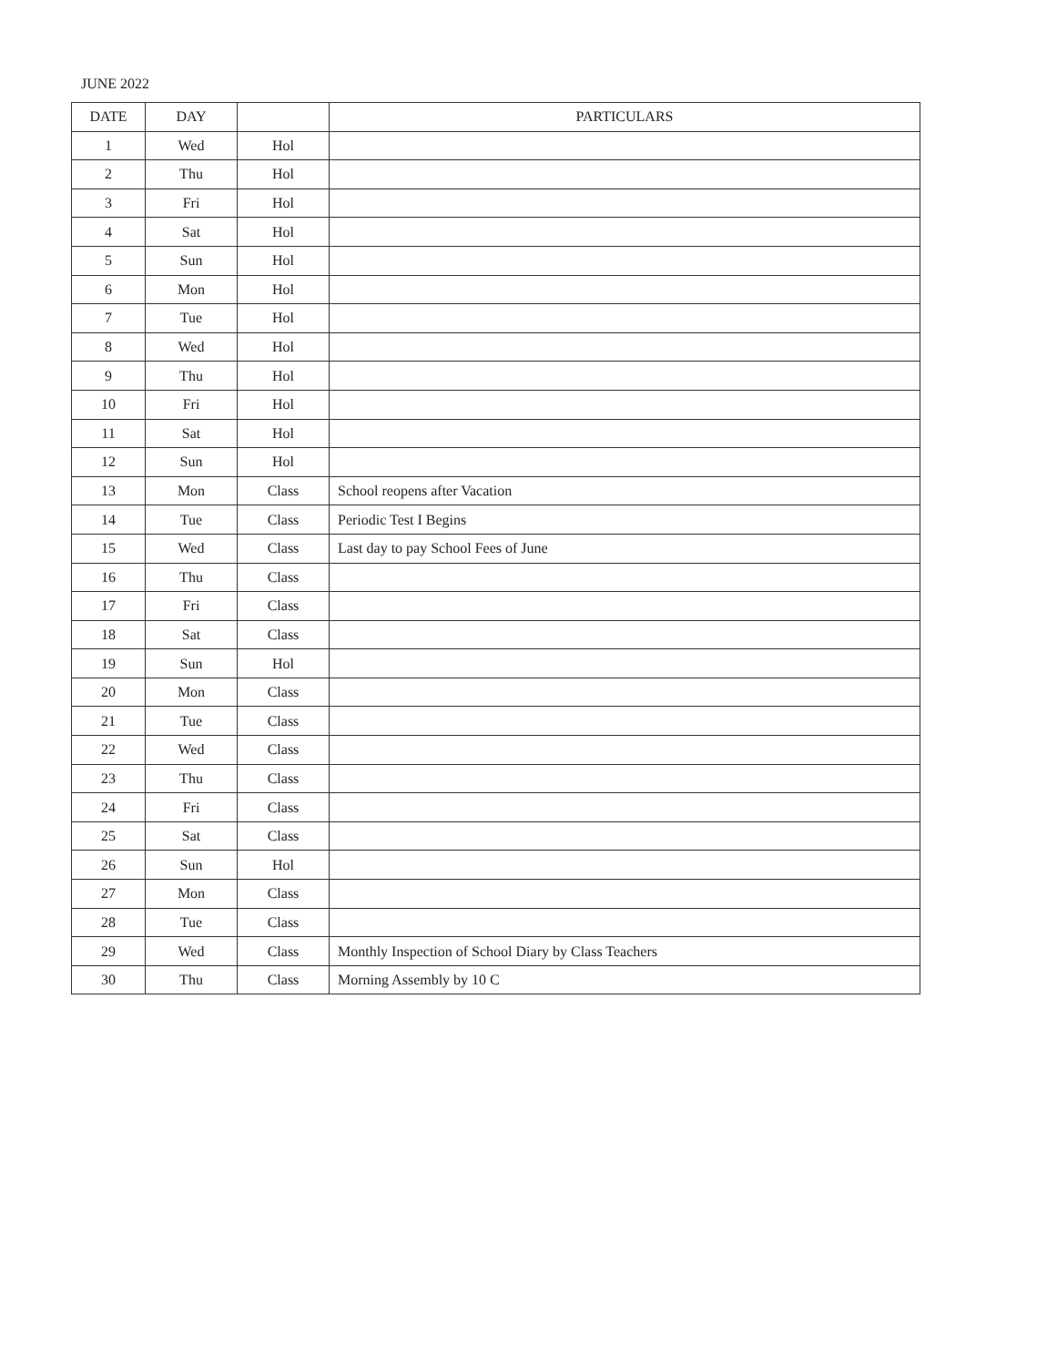JUNE 2022
| DATE | DAY | | PARTICULARS |
| --- | --- | --- | --- |
| 1 | Wed | Hol | |
| 2 | Thu | Hol | |
| 3 | Fri | Hol | |
| 4 | Sat | Hol | |
| 5 | Sun | Hol | |
| 6 | Mon | Hol | |
| 7 | Tue | Hol | |
| 8 | Wed | Hol | |
| 9 | Thu | Hol | |
| 10 | Fri | Hol | |
| 11 | Sat | Hol | |
| 12 | Sun | Hol | |
| 13 | Mon | Class | School reopens after Vacation |
| 14 | Tue | Class | Periodic Test I Begins |
| 15 | Wed | Class | Last day to pay School Fees of June |
| 16 | Thu | Class | |
| 17 | Fri | Class | |
| 18 | Sat | Class | |
| 19 | Sun | Hol | |
| 20 | Mon | Class | |
| 21 | Tue | Class | |
| 22 | Wed | Class | |
| 23 | Thu | Class | |
| 24 | Fri | Class | |
| 25 | Sat | Class | |
| 26 | Sun | Hol | |
| 27 | Mon | Class | |
| 28 | Tue | Class | |
| 29 | Wed | Class | Monthly Inspection of School Diary by Class Teachers |
| 30 | Thu | Class | Morning Assembly by 10 C |